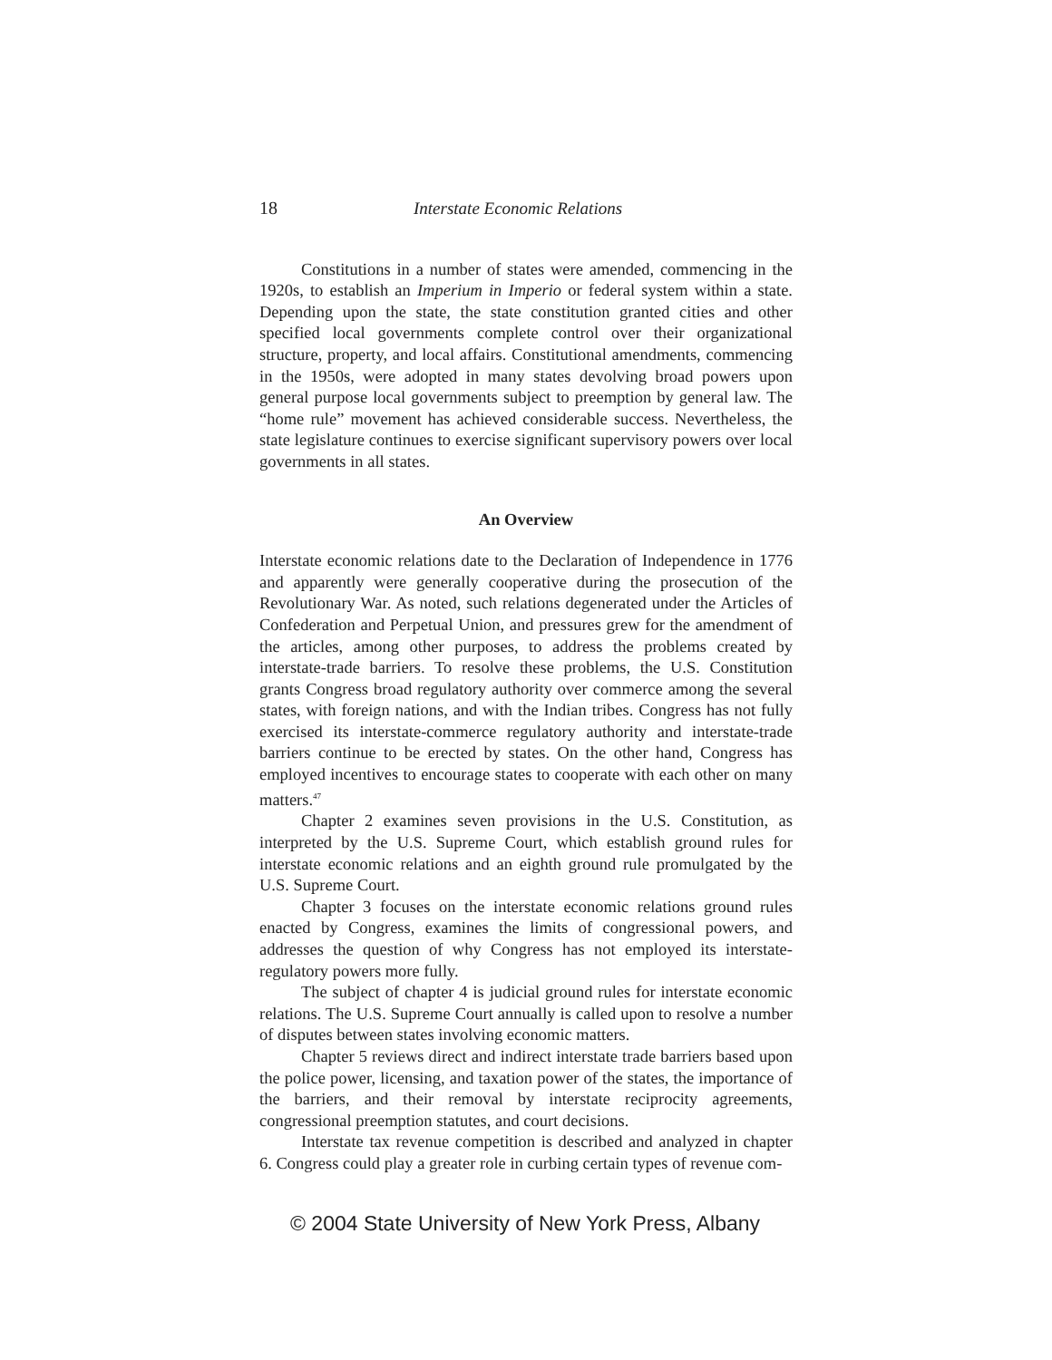18 Interstate Economic Relations
Constitutions in a number of states were amended, commencing in the 1920s, to establish an Imperium in Imperio or federal system within a state. Depending upon the state, the state constitution granted cities and other specified local governments complete control over their organizational structure, property, and local affairs. Constitutional amendments, commencing in the 1950s, were adopted in many states devolving broad powers upon general purpose local governments subject to preemption by general law. The “home rule” movement has achieved considerable success. Nevertheless, the state legislature continues to exercise significant supervisory powers over local governments in all states.
An Overview
Interstate economic relations date to the Declaration of Independence in 1776 and apparently were generally cooperative during the prosecution of the Revolutionary War. As noted, such relations degenerated under the Articles of Confederation and Perpetual Union, and pressures grew for the amendment of the articles, among other purposes, to address the problems created by interstate-trade barriers. To resolve these problems, the U.S. Constitution grants Congress broad regulatory authority over commerce among the several states, with foreign nations, and with the Indian tribes. Congress has not fully exercised its interstate-commerce regulatory authority and interstate-trade barriers continue to be erected by states. On the other hand, Congress has employed incentives to encourage states to cooperate with each other on many matters.<sup>47</sup>
Chapter 2 examines seven provisions in the U.S. Constitution, as interpreted by the U.S. Supreme Court, which establish ground rules for interstate economic relations and an eighth ground rule promulgated by the U.S. Supreme Court.
Chapter 3 focuses on the interstate economic relations ground rules enacted by Congress, examines the limits of congressional powers, and addresses the question of why Congress has not employed its interstate-regulatory powers more fully.
The subject of chapter 4 is judicial ground rules for interstate economic relations. The U.S. Supreme Court annually is called upon to resolve a number of disputes between states involving economic matters.
Chapter 5 reviews direct and indirect interstate trade barriers based upon the police power, licensing, and taxation power of the states, the importance of the barriers, and their removal by interstate reciprocity agreements, congressional preemption statutes, and court decisions.
Interstate tax revenue competition is described and analyzed in chapter 6. Congress could play a greater role in curbing certain types of revenue com-
© 2004 State University of New York Press, Albany